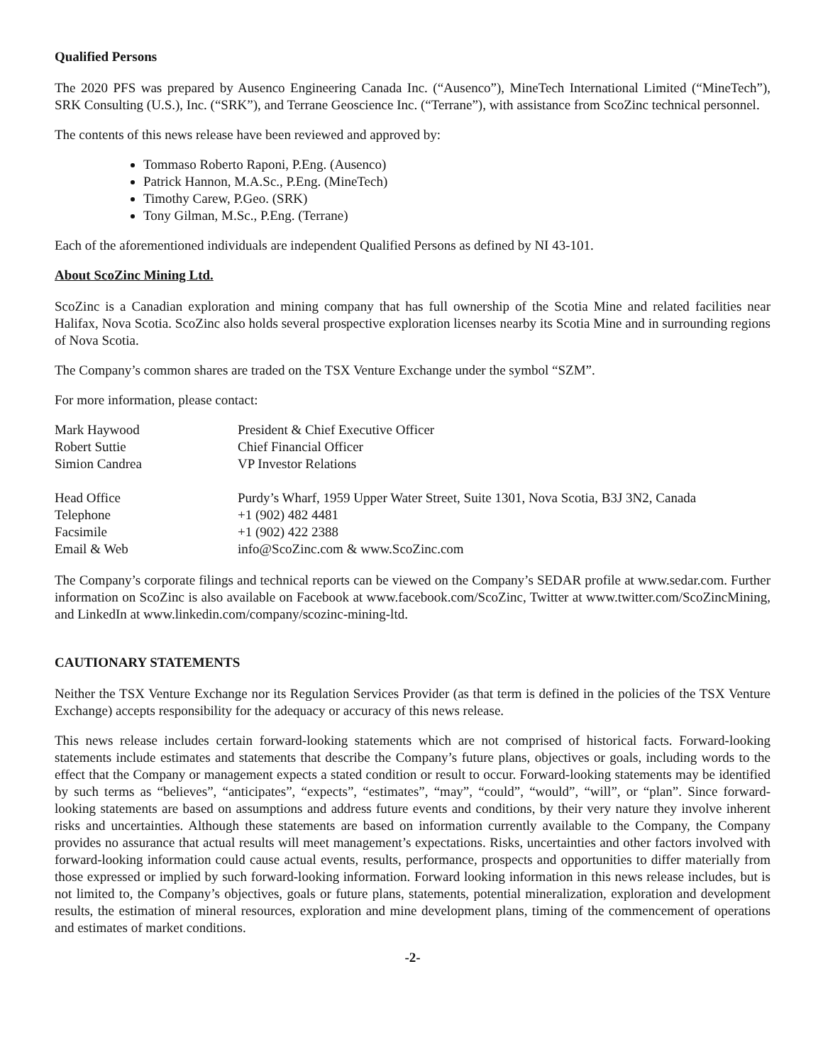Qualified Persons
The 2020 PFS was prepared by Ausenco Engineering Canada Inc. (“Ausenco”), MineTech International Limited (“MineTech”), SRK Consulting (U.S.), Inc. (“SRK”), and Terrane Geoscience Inc. (“Terrane”), with assistance from ScoZinc technical personnel.
The contents of this news release have been reviewed and approved by:
Tommaso Roberto Raponi, P.Eng. (Ausenco)
Patrick Hannon, M.A.Sc., P.Eng. (MineTech)
Timothy Carew, P.Geo. (SRK)
Tony Gilman, M.Sc., P.Eng. (Terrane)
Each of the aforementioned individuals are independent Qualified Persons as defined by NI 43-101.
About ScoZinc Mining Ltd.
ScoZinc is a Canadian exploration and mining company that has full ownership of the Scotia Mine and related facilities near Halifax, Nova Scotia. ScoZinc also holds several prospective exploration licenses nearby its Scotia Mine and in surrounding regions of Nova Scotia.
The Company’s common shares are traded on the TSX Venture Exchange under the symbol “SZM”.
For more information, please contact:
| Mark Haywood | President & Chief Executive Officer |
| Robert Suttie | Chief Financial Officer |
| Simion Candrea | VP Investor Relations |
| Head Office | Purdy’s Wharf, 1959 Upper Water Street, Suite 1301, Nova Scotia, B3J 3N2, Canada |
| Telephone | +1 (902) 482 4481 |
| Facsimile | +1 (902) 422 2388 |
| Email & Web | info@ScoZinc.com & www.ScoZinc.com |
The Company’s corporate filings and technical reports can be viewed on the Company’s SEDAR profile at www.sedar.com. Further information on ScoZinc is also available on Facebook at www.facebook.com/ScoZinc, Twitter at www.twitter.com/ScoZincMining, and LinkedIn at www.linkedin.com/company/scozinc-mining-ltd.
CAUTIONARY STATEMENTS
Neither the TSX Venture Exchange nor its Regulation Services Provider (as that term is defined in the policies of the TSX Venture Exchange) accepts responsibility for the adequacy or accuracy of this news release.
This news release includes certain forward-looking statements which are not comprised of historical facts. Forward-looking statements include estimates and statements that describe the Company’s future plans, objectives or goals, including words to the effect that the Company or management expects a stated condition or result to occur. Forward-looking statements may be identified by such terms as “believes”, “anticipates”, “expects”, “estimates”, “may”, “could”, “would”, “will”, or “plan”. Since forward-looking statements are based on assumptions and address future events and conditions, by their very nature they involve inherent risks and uncertainties. Although these statements are based on information currently available to the Company, the Company provides no assurance that actual results will meet management’s expectations. Risks, uncertainties and other factors involved with forward-looking information could cause actual events, results, performance, prospects and opportunities to differ materially from those expressed or implied by such forward-looking information. Forward looking information in this news release includes, but is not limited to, the Company’s objectives, goals or future plans, statements, potential mineralization, exploration and development results, the estimation of mineral resources, exploration and mine development plans, timing of the commencement of operations and estimates of market conditions.
-2-